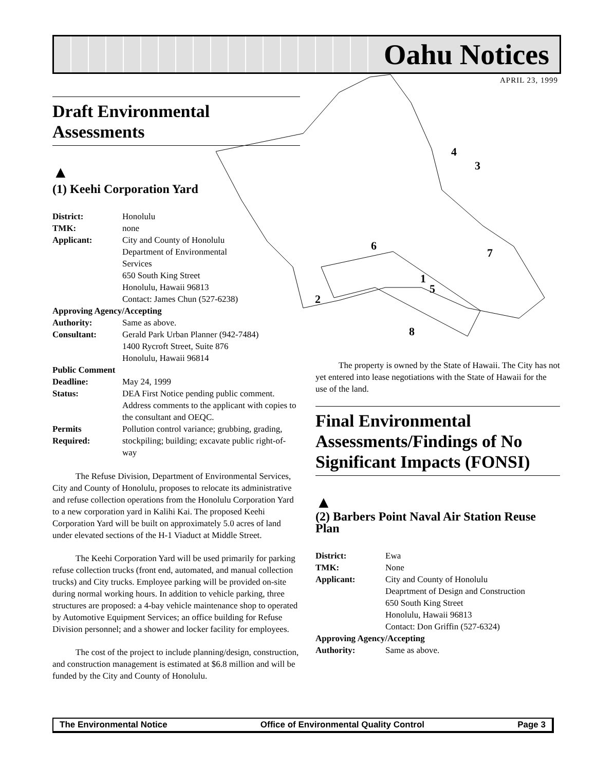Oahu Notices
APRIL 23, 1999
4
3
6
7
1
5
2
8
Draft Environmental Assessments
▲
(1) Keehi Corporation Yard
| District: | Honolulu |
| TMK: | none |
| Applicant: | City and County of Honolulu Department of Environmental Services 650 South King Street Honolulu, Hawaii 96813 Contact: James Chun (527-6238) |
| Approving Agency/Accepting | |
| Authority: | Same as above. |
| Consultant: | Gerald Park Urban Planner (942-7484) 1400 Rycroft Street, Suite 876 Honolulu, Hawaii 96814 |
| Public Comment | |
| Deadline: | May 24, 1999 |
| Status: | DEA First Notice pending public comment. Address comments to the applicant with copies to the consultant and OEQC. |
| Permits Required: | Pollution control variance; grubbing, grading, stockpiling; building; excavate public right-of-way |
The Refuse Division, Department of Environmental Services, City and County of Honolulu, proposes to relocate its administrative and refuse collection operations from the Honolulu Corporation Yard to a new corporation yard in Kalihi Kai. The proposed Keehi Corporation Yard will be built on approximately 5.0 acres of land under elevated sections of the H-1 Viaduct at Middle Street.
The Keehi Corporation Yard will be used primarily for parking refuse collection trucks (front end, automated, and manual collection trucks) and City trucks. Employee parking will be provided on-site during normal working hours. In addition to vehicle parking, three structures are proposed: a 4-bay vehicle maintenance shop to operated by Automotive Equipment Services; an office building for Refuse Division personnel; and a shower and locker facility for employees.
The cost of the project to include planning/design, construction, and construction management is estimated at $6.8 million and will be funded by the City and County of Honolulu.
The property is owned by the State of Hawaii. The City has not yet entered into lease negotiations with the State of Hawaii for the use of the land.
Final Environmental Assessments/Findings of No Significant Impacts (FONSI)
▲
(2) Barbers Point Naval Air Station Reuse Plan
| District: | Ewa |
| TMK: | None |
| Applicant: | City and County of Honolulu Deaprtment of Design and Construction 650 South King Street Honolulu, Hawaii 96813 Contact: Don Griffin (527-6324) |
| Approving Agency/Accepting | |
| Authority: | Same as above. |
The Environmental Notice Office of Environmental Quality Control Page 3